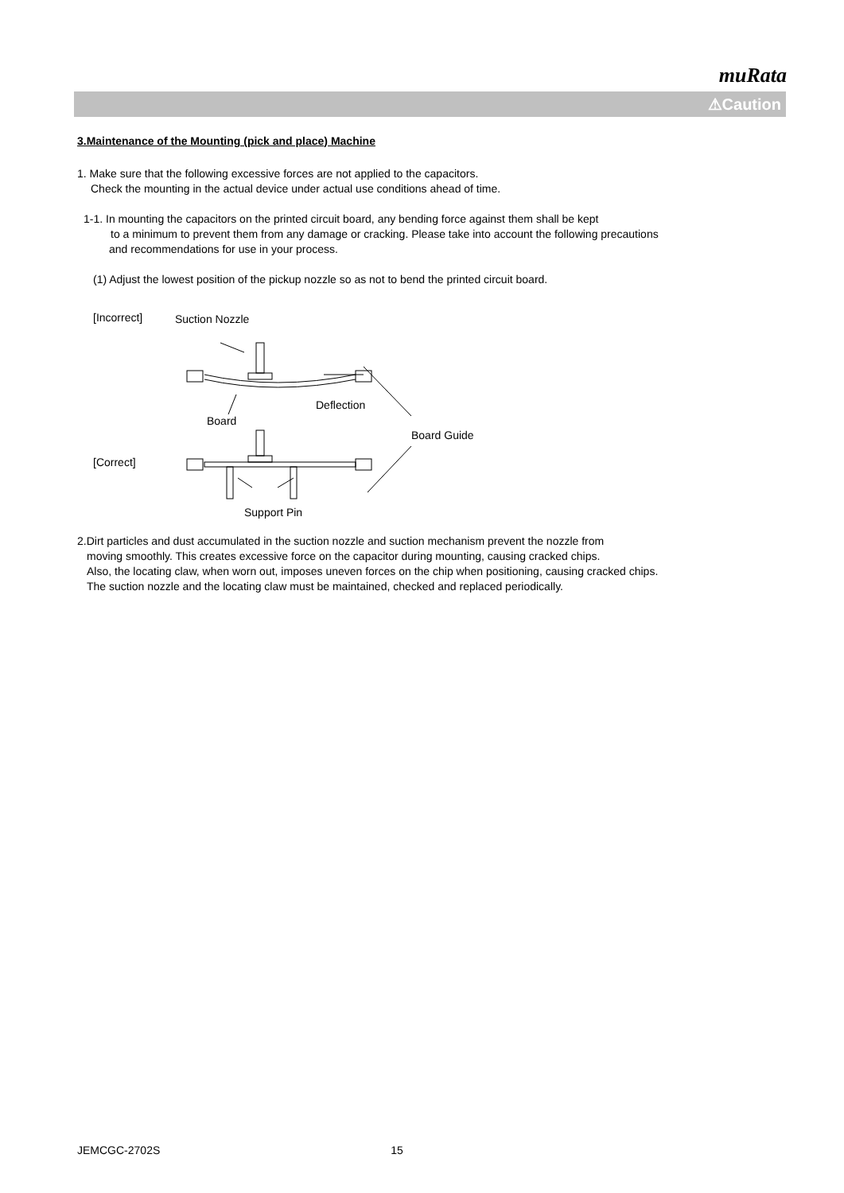muRata
⚠Caution
3.Maintenance of the Mounting (pick and place) Machine
1. Make sure that the following excessive forces are not applied to the capacitors.
Check the mounting in the actual device under actual use conditions ahead of time.
1-1. In mounting the capacitors on the printed circuit board, any bending force against them shall be kept
to a minimum to prevent them from any damage or cracking. Please take into account the following precautions
and recommendations for use in your process.
(1) Adjust the lowest position of the pickup nozzle so as not to bend the printed circuit board.
[Incorrect] Suction Nozzle
Deflection
Board
Board Guide
[Correct]
Support Pin
2.Dirt particles and dust accumulated in the suction nozzle and suction mechanism prevent the nozzle from
moving smoothly. This creates excessive force on the capacitor during mounting, causing cracked chips.
Also, the locating claw, when worn out, imposes uneven forces on the chip when positioning, causing cracked chips.
The suction nozzle and the locating claw must be maintained, checked and replaced periodically.
JEMCGC-2702S 15